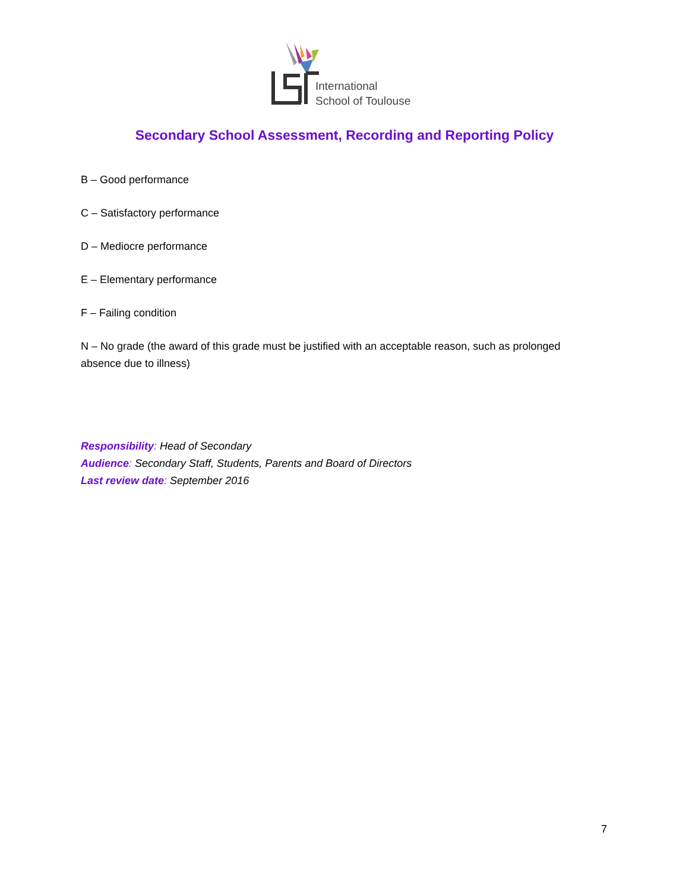International
School of Toulouse
Secondary School Assessment, Recording and Reporting Policy
B – Good performance
C – Satisfactory performance
D – Mediocre performance
E – Elementary performance
F – Failing condition
N – No grade (the award of this grade must be justified with an acceptable reason, such as prolonged absence due to illness)
Responsibility: Head of Secondary
Audience: Secondary Staff, Students, Parents and Board of Directors
Last review date: September 2016
7